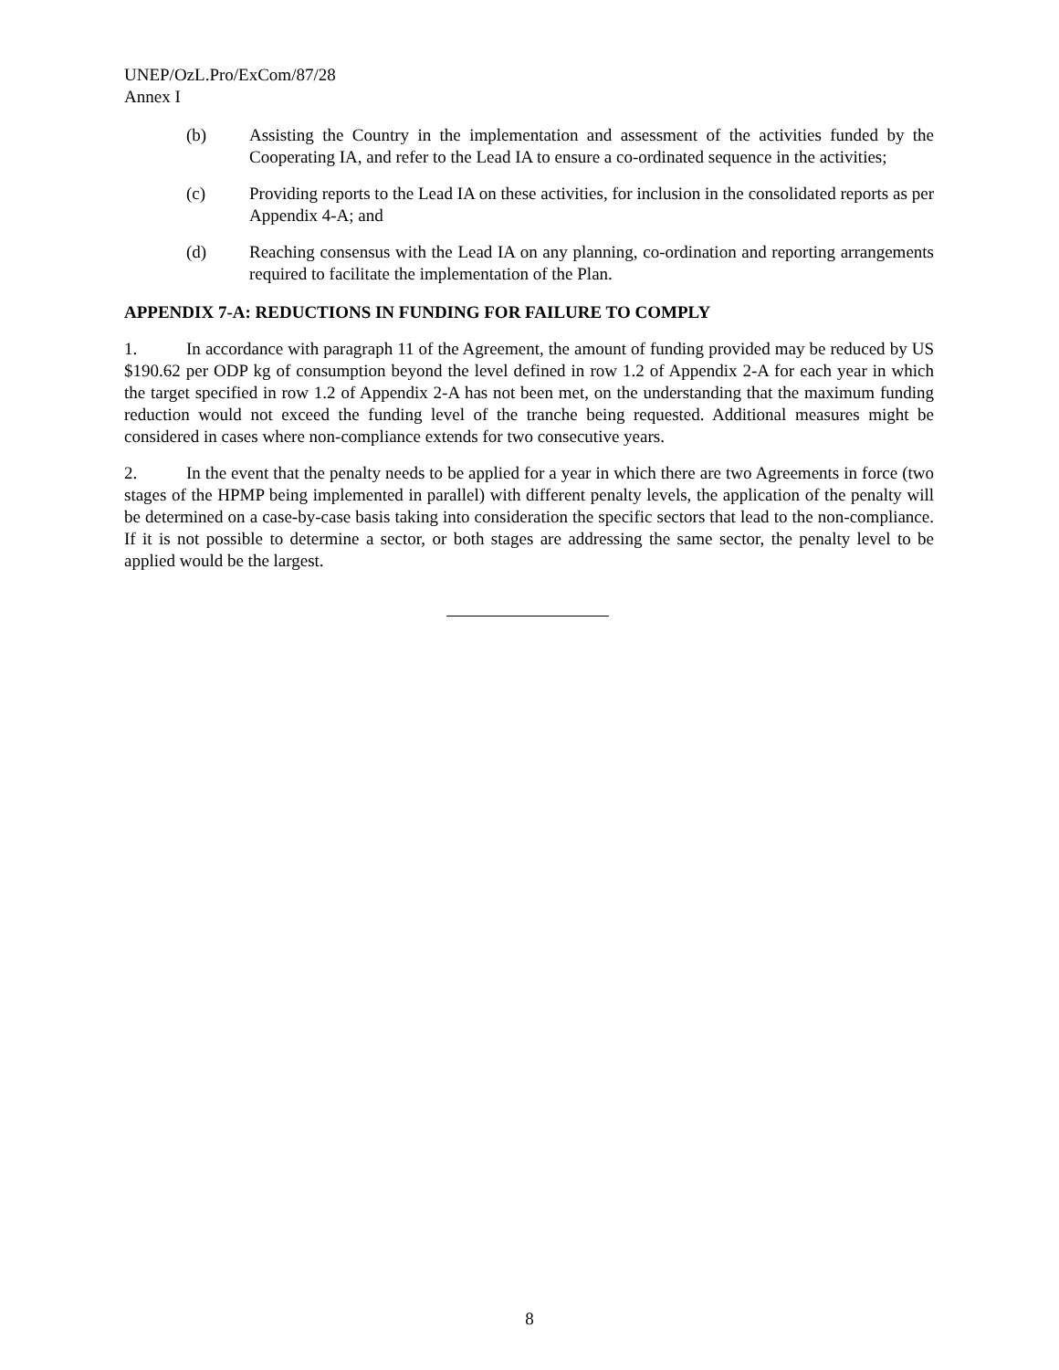UNEP/OzL.Pro/ExCom/87/28
Annex I
(b) Assisting the Country in the implementation and assessment of the activities funded by the Cooperating IA, and refer to the Lead IA to ensure a co-ordinated sequence in the activities;
(c) Providing reports to the Lead IA on these activities, for inclusion in the consolidated reports as per Appendix 4-A; and
(d) Reaching consensus with the Lead IA on any planning, co-ordination and reporting arrangements required to facilitate the implementation of the Plan.
APPENDIX 7-A: REDUCTIONS IN FUNDING FOR FAILURE TO COMPLY
1. In accordance with paragraph 11 of the Agreement, the amount of funding provided may be reduced by US $190.62 per ODP kg of consumption beyond the level defined in row 1.2 of Appendix 2-A for each year in which the target specified in row 1.2 of Appendix 2-A has not been met, on the understanding that the maximum funding reduction would not exceed the funding level of the tranche being requested. Additional measures might be considered in cases where non-compliance extends for two consecutive years.
2. In the event that the penalty needs to be applied for a year in which there are two Agreements in force (two stages of the HPMP being implemented in parallel) with different penalty levels, the application of the penalty will be determined on a case-by-case basis taking into consideration the specific sectors that lead to the non-compliance. If it is not possible to determine a sector, or both stages are addressing the same sector, the penalty level to be applied would be the largest.
8